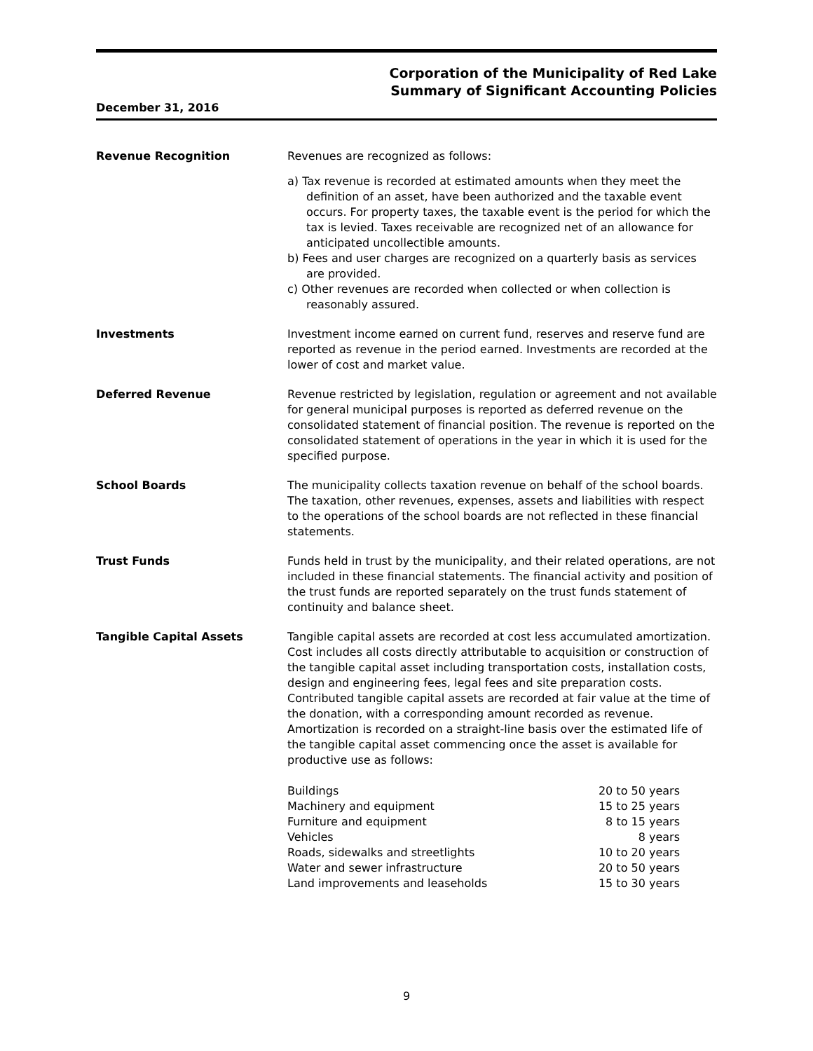Corporation of the Municipality of Red Lake
Summary of Significant Accounting Policies
December 31, 2016
Revenue Recognition Revenues are recognized as follows:
a) Tax revenue is recorded at estimated amounts when they meet the definition of an asset, have been authorized and the taxable event occurs. For property taxes, the taxable event is the period for which the tax is levied. Taxes receivable are recognized net of an allowance for anticipated uncollectible amounts.
b) Fees and user charges are recognized on a quarterly basis as services are provided.
c) Other revenues are recorded when collected or when collection is reasonably assured.
Investments Investment income earned on current fund, reserves and reserve fund are reported as revenue in the period earned. Investments are recorded at the lower of cost and market value.
Deferred Revenue Revenue restricted by legislation, regulation or agreement and not available for general municipal purposes is reported as deferred revenue on the consolidated statement of financial position. The revenue is reported on the consolidated statement of operations in the year in which it is used for the specified purpose.
School Boards The municipality collects taxation revenue on behalf of the school boards. The taxation, other revenues, expenses, assets and liabilities with respect to the operations of the school boards are not reflected in these financial statements.
Trust Funds Funds held in trust by the municipality, and their related operations, are not included in these financial statements. The financial activity and position of the trust funds are reported separately on the trust funds statement of continuity and balance sheet.
Tangible Capital Assets Tangible capital assets are recorded at cost less accumulated amortization. Cost includes all costs directly attributable to acquisition or construction of the tangible capital asset including transportation costs, installation costs, design and engineering fees, legal fees and site preparation costs. Contributed tangible capital assets are recorded at fair value at the time of the donation, with a corresponding amount recorded as revenue. Amortization is recorded on a straight-line basis over the estimated life of the tangible capital asset commencing once the asset is available for productive use as follows:
| Buildings | 20 to 50 years |
| Machinery and equipment | 15 to 25 years |
| Furniture and equipment | 8 to 15 years |
| Vehicles | 8 years |
| Roads, sidewalks and streetlights | 10 to 20 years |
| Water and sewer infrastructure | 20 to 50 years |
| Land improvements and leaseholds | 15 to 30 years |
9